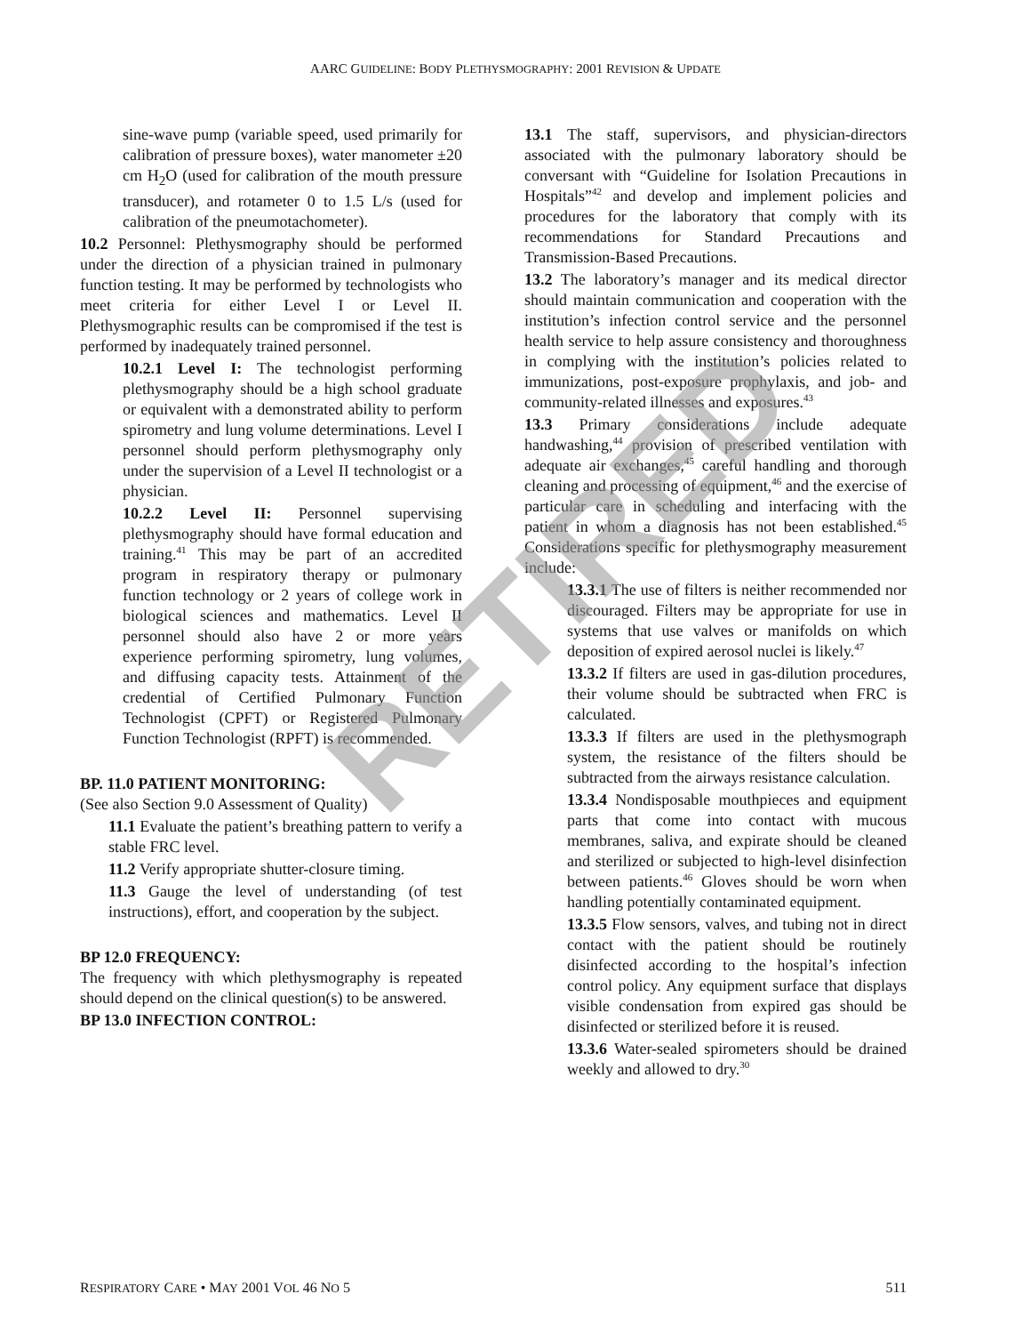AARC GUIDELINE: BODY PLETHYSMOGRAPHY: 2001 REVISION & UPDATE
sine-wave pump (variable speed, used primarily for calibration of pressure boxes), water manometer ±20 cm H<sub>2</sub>O (used for calibration of the mouth pressure transducer), and rotameter 0 to 1.5 L/s (used for calibration of the pneumotachometer).
10.2 Personnel: Plethysmography should be performed under the direction of a physician trained in pulmonary function testing. It may be performed by technologists who meet criteria for either Level I or Level II. Plethysmographic results can be compromised if the test is performed by inadequately trained personnel.
10.2.1 Level I: The technologist performing plethysmography should be a high school graduate or equivalent with a demonstrated ability to perform spirometry and lung volume determinations. Level I personnel should perform plethysmography only under the supervision of a Level II technologist or a physician.
10.2.2 Level II: Personnel supervising plethysmography should have formal education and training.<sup>41</sup> This may be part of an accredited program in respiratory therapy or pulmonary function technology or 2 years of college work in biological sciences and mathematics. Level II personnel should also have 2 or more years experience performing spirometry, lung volumes, and diffusing capacity tests. Attainment of the credential of Certified Pulmonary Function Technologist (CPFT) or Registered Pulmonary Function Technologist (RPFT) is recommended.
BP. 11.0 PATIENT MONITORING:
(See also Section 9.0 Assessment of Quality)
11.1 Evaluate the patient’s breathing pattern to verify a stable FRC level.
11.2 Verify appropriate shutter-closure timing.
11.3 Gauge the level of understanding (of test instructions), effort, and cooperation by the subject.
BP 12.0 FREQUENCY:
The frequency with which plethysmography is repeated should depend on the clinical question(s) to be answered.
BP 13.0 INFECTION CONTROL:
13.1 The staff, supervisors, and physician-directors associated with the pulmonary laboratory should be conversant with “Guideline for Isolation Precautions in Hospitals”<sup>42</sup> and develop and implement policies and procedures for the laboratory that comply with its recommendations for Standard Precautions and Transmission-Based Precautions.
13.2 The laboratory’s manager and its medical director should maintain communication and cooperation with the institution’s infection control service and the personnel health service to help assure consistency and thoroughness in complying with the institution’s policies related to immunizations, post-exposure prophylaxis, and job- and community-related illnesses and exposures.<sup>43</sup>
13.3 Primary considerations include adequate handwashing,<sup>44</sup> provision of prescribed ventilation with adequate air exchanges,<sup>45</sup> careful handling and thorough cleaning and processing of equipment,<sup>46</sup> and the exercise of particular care in scheduling and interfacing with the patient in whom a diagnosis has not been established.<sup>45</sup> Considerations specific for plethysmography measurement include:
13.3.1 The use of filters is neither recommended nor discouraged. Filters may be appropriate for use in systems that use valves or manifolds on which deposition of expired aerosol nuclei is likely.<sup>47</sup>
13.3.2 If filters are used in gas-dilution procedures, their volume should be subtracted when FRC is calculated.
13.3.3 If filters are used in the plethysmograph system, the resistance of the filters should be subtracted from the airways resistance calculation.
13.3.4 Nondisposable mouthpieces and equipment parts that come into contact with mucous membranes, saliva, and expirate should be cleaned and sterilized or subjected to high-level disinfection between patients.<sup>46</sup> Gloves should be worn when handling potentially contaminated equipment.
13.3.5 Flow sensors, valves, and tubing not in direct contact with the patient should be routinely disinfected according to the hospital’s infection control policy. Any equipment surface that displays visible condensation from expired gas should be disinfected or sterilized before it is reused.
13.3.6 Water-sealed spirometers should be drained weekly and allowed to dry.<sup>30</sup>
RETIRED
RESPIRATORY CARE • MAY 2001 VOL 46 NO 5 511